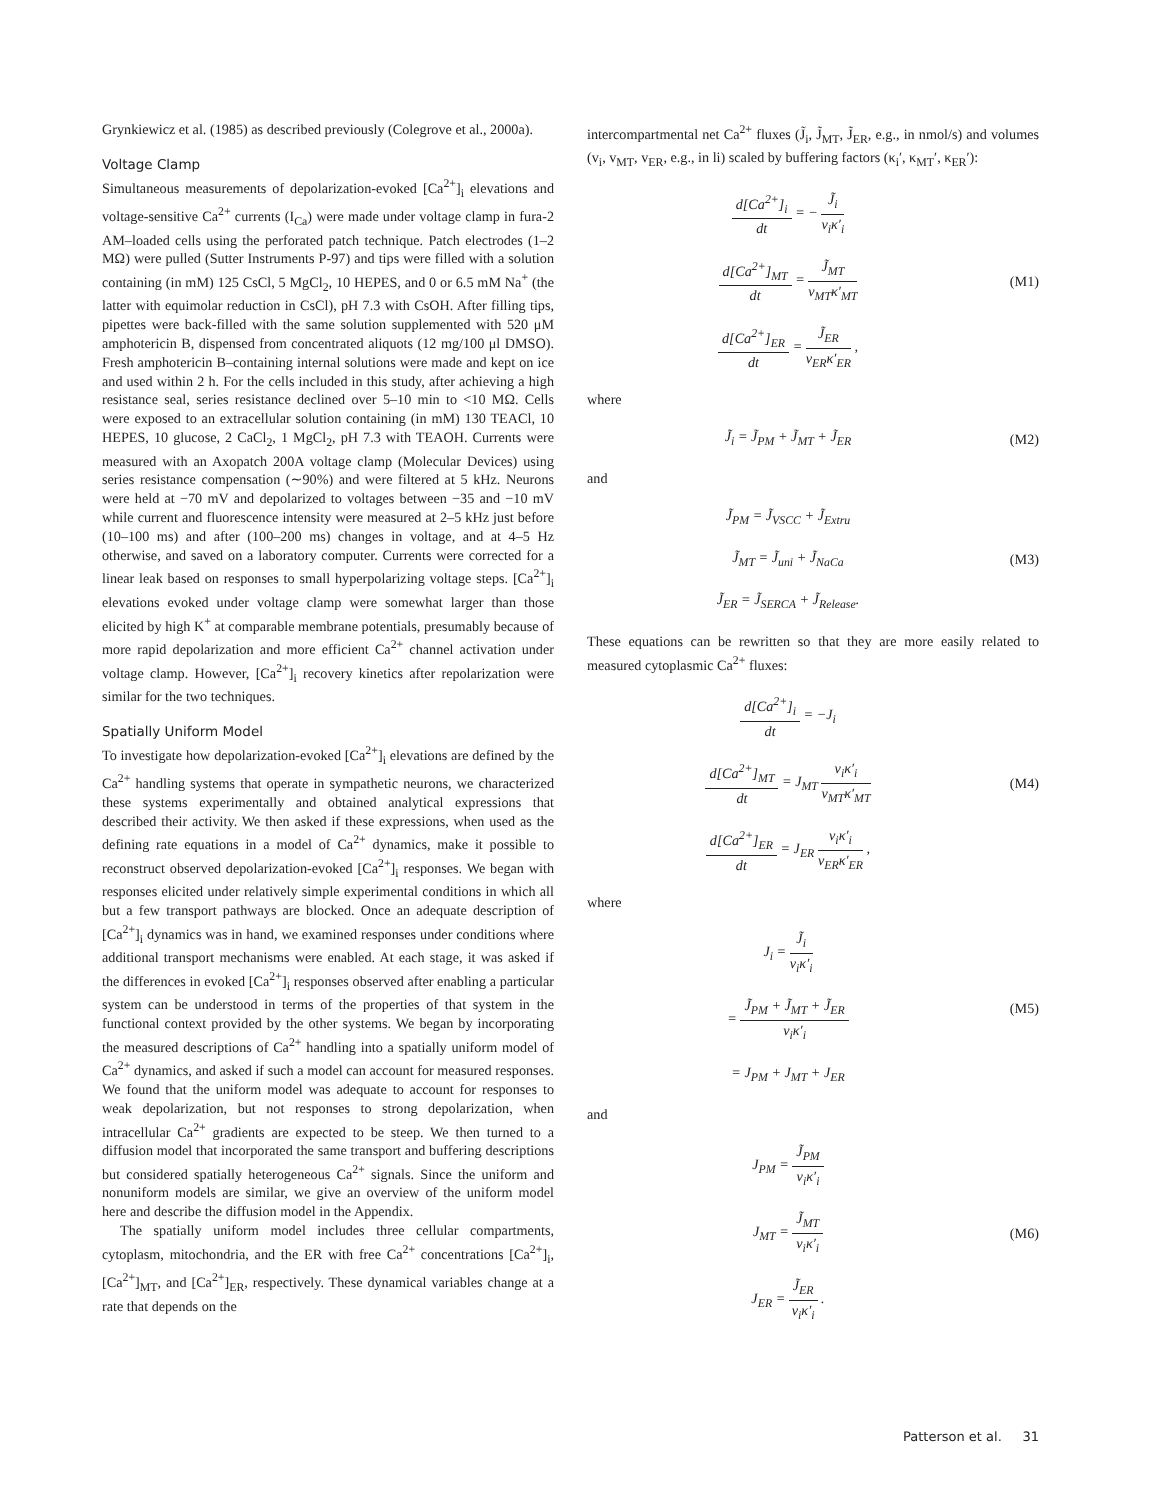Grynkiewicz et al. (1985) as described previously (Colegrove et al., 2000a).
Voltage Clamp
Simultaneous measurements of depolarization-evoked [Ca<sup>2+</sup>]<sub>i</sub> elevations and voltage-sensitive Ca<sup>2+</sup> currents (I<sub>Ca</sub>) were made under voltage clamp in fura-2 AM–loaded cells using the perforated patch technique. Patch electrodes (1–2 MΩ) were pulled (Sutter Instruments P-97) and tips were filled with a solution containing (in mM) 125 CsCl, 5 MgCl<sub>2</sub>, 10 HEPES, and 0 or 6.5 mM Na<sup>+</sup> (the latter with equimolar reduction in CsCl), pH 7.3 with CsOH. After filling tips, pipettes were back-filled with the same solution supplemented with 520 μM amphotericin B, dispensed from concentrated aliquots (12 mg/100 μl DMSO). Fresh amphotericin B–containing internal solutions were made and kept on ice and used within 2 h. For the cells included in this study, after achieving a high resistance seal, series resistance declined over 5–10 min to <10 MΩ. Cells were exposed to an extracellular solution containing (in mM) 130 TEACl, 10 HEPES, 10 glucose, 2 CaCl<sub>2</sub>, 1 MgCl<sub>2</sub>, pH 7.3 with TEAOH. Currents were measured with an Axopatch 200A voltage clamp (Molecular Devices) using series resistance compensation (∼90%) and were filtered at 5 kHz. Neurons were held at −70 mV and depolarized to voltages between −35 and −10 mV while current and fluorescence intensity were measured at 2–5 kHz just before (10–100 ms) and after (100–200 ms) changes in voltage, and at 4–5 Hz otherwise, and saved on a laboratory computer. Currents were corrected for a linear leak based on responses to small hyperpolarizing voltage steps. [Ca<sup>2+</sup>]<sub>i</sub> elevations evoked under voltage clamp were somewhat larger than those elicited by high K<sup>+</sup> at comparable membrane potentials, presumably because of more rapid depolarization and more efficient Ca<sup>2+</sup> channel activation under voltage clamp. However, [Ca<sup>2+</sup>]<sub>i</sub> recovery kinetics after repolarization were similar for the two techniques.
Spatially Uniform Model
To investigate how depolarization-evoked [Ca<sup>2+</sup>]<sub>i</sub> elevations are defined by the Ca<sup>2+</sup> handling systems that operate in sympathetic neurons, we characterized these systems experimentally and obtained analytical expressions that described their activity. We then asked if these expressions, when used as the defining rate equations in a model of Ca<sup>2+</sup> dynamics, make it possible to reconstruct observed depolarization-evoked [Ca<sup>2+</sup>]<sub>i</sub> responses. We began with responses elicited under relatively simple experimental conditions in which all but a few transport pathways are blocked. Once an adequate description of [Ca<sup>2+</sup>]<sub>i</sub> dynamics was in hand, we examined responses under conditions where additional transport mechanisms were enabled. At each stage, it was asked if the differences in evoked [Ca<sup>2+</sup>]<sub>i</sub> responses observed after enabling a particular system can be understood in terms of the properties of that system in the functional context provided by the other systems. We began by incorporating the measured descriptions of Ca<sup>2+</sup> handling into a spatially uniform model of Ca<sup>2+</sup> dynamics, and asked if such a model can account for measured responses. We found that the uniform model was adequate to account for responses to weak depolarization, but not responses to strong depolarization, when intracellular Ca<sup>2+</sup> gradients are expected to be steep. We then turned to a diffusion model that incorporated the same transport and buffering descriptions but considered spatially heterogeneous Ca<sup>2+</sup> signals. Since the uniform and nonuniform models are similar, we give an overview of the uniform model here and describe the diffusion model in the Appendix.
The spatially uniform model includes three cellular compartments, cytoplasm, mitochondria, and the ER with free Ca<sup>2+</sup> concentrations [Ca<sup>2+</sup>]<sub>i</sub>, [Ca<sup>2+</sup>]<sub>MT</sub>, and [Ca<sup>2+</sup>]<sub>ER</sub>, respectively. These dynamical variables change at a rate that depends on the
intercompartmental net Ca<sup>2+</sup> fluxes (J̃<sub>i</sub>, J̃<sub>MT</sub>, J̃<sub>ER</sub>, e.g., in nmol/s) and volumes (v<sub>i</sub>, v<sub>MT</sub>, v<sub>ER</sub>, e.g., in li) scaled by buffering factors (κ<sub>i</sub>′, κ<sub>MT</sub>′, κ<sub>ER</sub>′):
d[Ca<sup>2+</sup>]<sub>i</sub> dt = − J̃<sub>i</sub> v<sub>i</sub>κ′<sub>i</sub>
d[Ca<sup>2+</sup>]<sub>MT</sub> dt = J̃<sub>MT</sub> v<sub>MT</sub>κ′<sub>MT</sub>
d[Ca<sup>2+</sup>]<sub>ER</sub> dt = J̃<sub>ER</sub> v<sub>ER</sub>κ′<sub>ER</sub> ,
(M1)
where
J̃<sub>i</sub> = J̃<sub>PM</sub> + J̃<sub>MT</sub> + J̃<sub>ER</sub> (M2)
and
J̃<sub>PM</sub> = J̃<sub>VSCC</sub> + J̃<sub>Extru</sub>
J̃<sub>MT</sub> = J̃<sub>uni</sub> + J̃<sub>NaCa</sub>
J̃<sub>ER</sub> = J̃<sub>SERCA</sub> + J̃<sub>Release</sub>.
(M3)
These equations can be rewritten so that they are more easily related to measured cytoplasmic Ca<sup>2+</sup> fluxes:
d[Ca<sup>2+</sup>]<sub>i</sub> dt = −J<sub>i</sub>
d[Ca<sup>2+</sup>]<sub>MT</sub> dt = J<sub>MT</sub> v<sub>i</sub>κ′<sub>i</sub> v<sub>MT</sub>κ′<sub>MT</sub>
d[Ca<sup>2+</sup>]<sub>ER</sub> dt = J<sub>ER</sub> v<sub>i</sub>κ′<sub>i</sub> v<sub>ER</sub>κ′<sub>ER</sub> ,
(M4)
where
J<sub>i</sub> = J̃<sub>i</sub> v<sub>i</sub>κ′<sub>i</sub>
= J̃<sub>PM</sub> + J̃<sub>MT</sub> + J̃<sub>ER</sub> v<sub>i</sub>κ′<sub>i</sub>
= J<sub>PM</sub> + J<sub>MT</sub> + J<sub>ER</sub>
(M5)
and
J<sub>PM</sub> = J̃<sub>PM</sub> v<sub>i</sub>κ′<sub>i</sub>
J<sub>MT</sub> = J̃<sub>MT</sub> v<sub>i</sub>κ′<sub>i</sub>
J<sub>ER</sub> = J̃<sub>ER</sub> v<sub>i</sub>κ′<sub>i</sub> .
(M6)
Patterson et al. 31